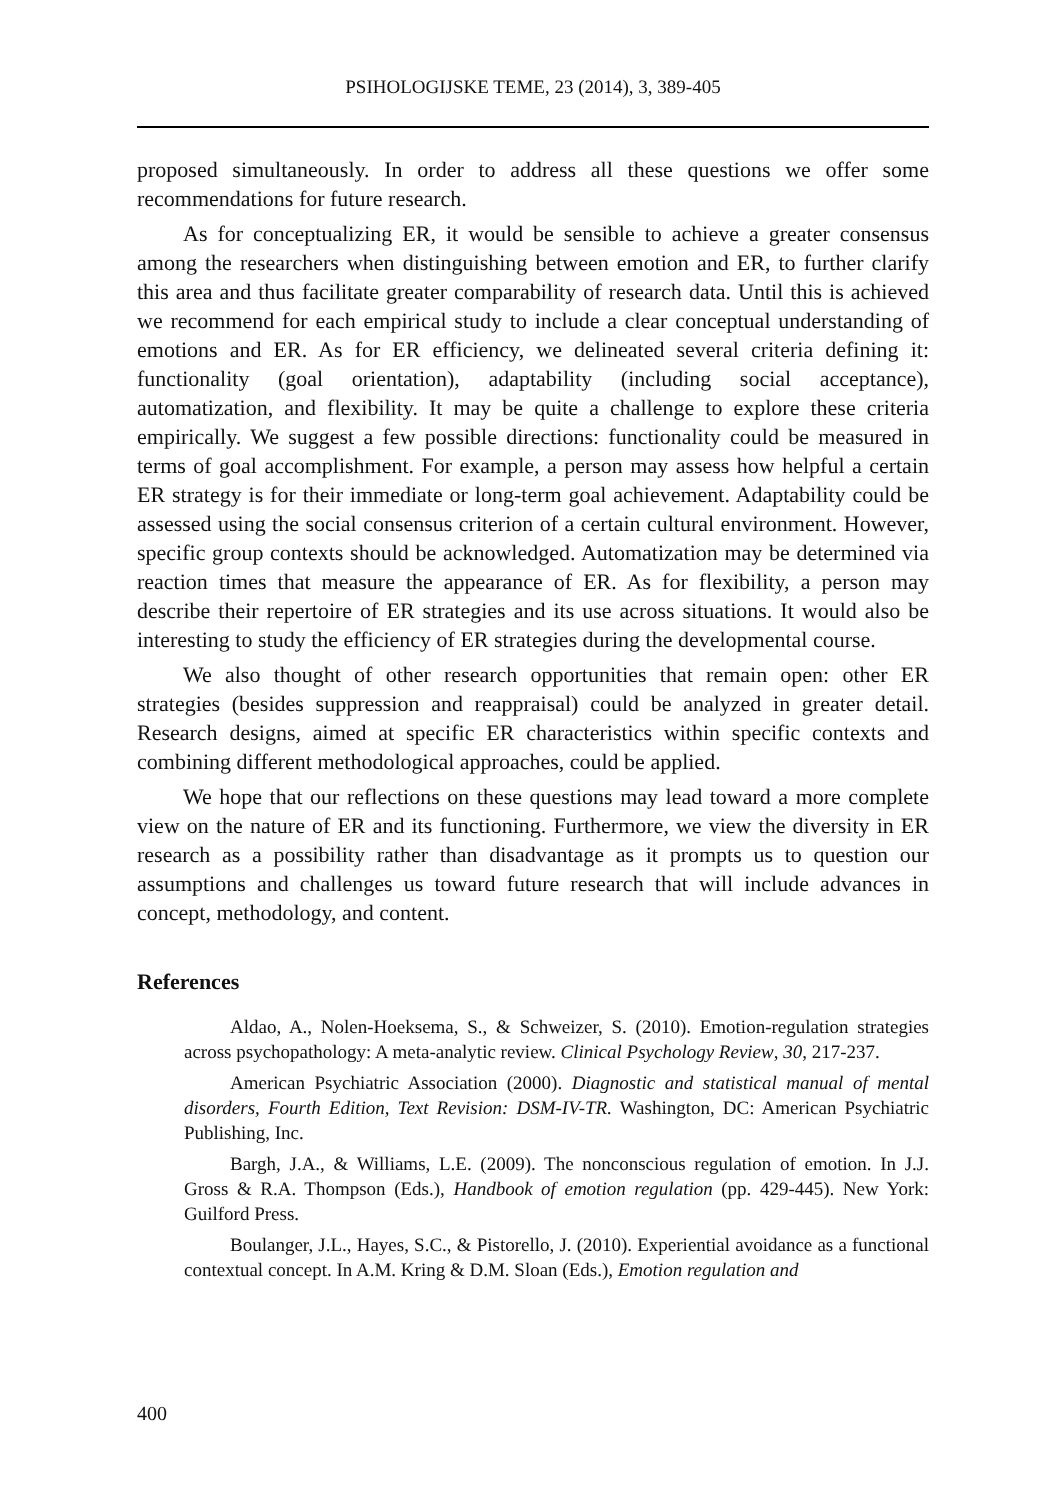PSIHOLOGIJSKE TEME, 23 (2014), 3, 389-405
proposed simultaneously. In order to address all these questions we offer some recommendations for future research.
As for conceptualizing ER, it would be sensible to achieve a greater consensus among the researchers when distinguishing between emotion and ER, to further clarify this area and thus facilitate greater comparability of research data. Until this is achieved we recommend for each empirical study to include a clear conceptual understanding of emotions and ER. As for ER efficiency, we delineated several criteria defining it: functionality (goal orientation), adaptability (including social acceptance), automatization, and flexibility. It may be quite a challenge to explore these criteria empirically. We suggest a few possible directions: functionality could be measured in terms of goal accomplishment. For example, a person may assess how helpful a certain ER strategy is for their immediate or long-term goal achievement. Adaptability could be assessed using the social consensus criterion of a certain cultural environment. However, specific group contexts should be acknowledged. Automatization may be determined via reaction times that measure the appearance of ER. As for flexibility, a person may describe their repertoire of ER strategies and its use across situations. It would also be interesting to study the efficiency of ER strategies during the developmental course.
We also thought of other research opportunities that remain open: other ER strategies (besides suppression and reappraisal) could be analyzed in greater detail. Research designs, aimed at specific ER characteristics within specific contexts and combining different methodological approaches, could be applied.
We hope that our reflections on these questions may lead toward a more complete view on the nature of ER and its functioning. Furthermore, we view the diversity in ER research as a possibility rather than disadvantage as it prompts us to question our assumptions and challenges us toward future research that will include advances in concept, methodology, and content.
References
Aldao, A., Nolen-Hoeksema, S., & Schweizer, S. (2010). Emotion-regulation strategies across psychopathology: A meta-analytic review. Clinical Psychology Review, 30, 217-237.
American Psychiatric Association (2000). Diagnostic and statistical manual of mental disorders, Fourth Edition, Text Revision: DSM-IV-TR. Washington, DC: American Psychiatric Publishing, Inc.
Bargh, J.A., & Williams, L.E. (2009). The nonconscious regulation of emotion. In J.J. Gross & R.A. Thompson (Eds.), Handbook of emotion regulation (pp. 429-445). New York: Guilford Press.
Boulanger, J.L., Hayes, S.C., & Pistorello, J. (2010). Experiential avoidance as a functional contextual concept. In A.M. Kring & D.M. Sloan (Eds.), Emotion regulation and
400